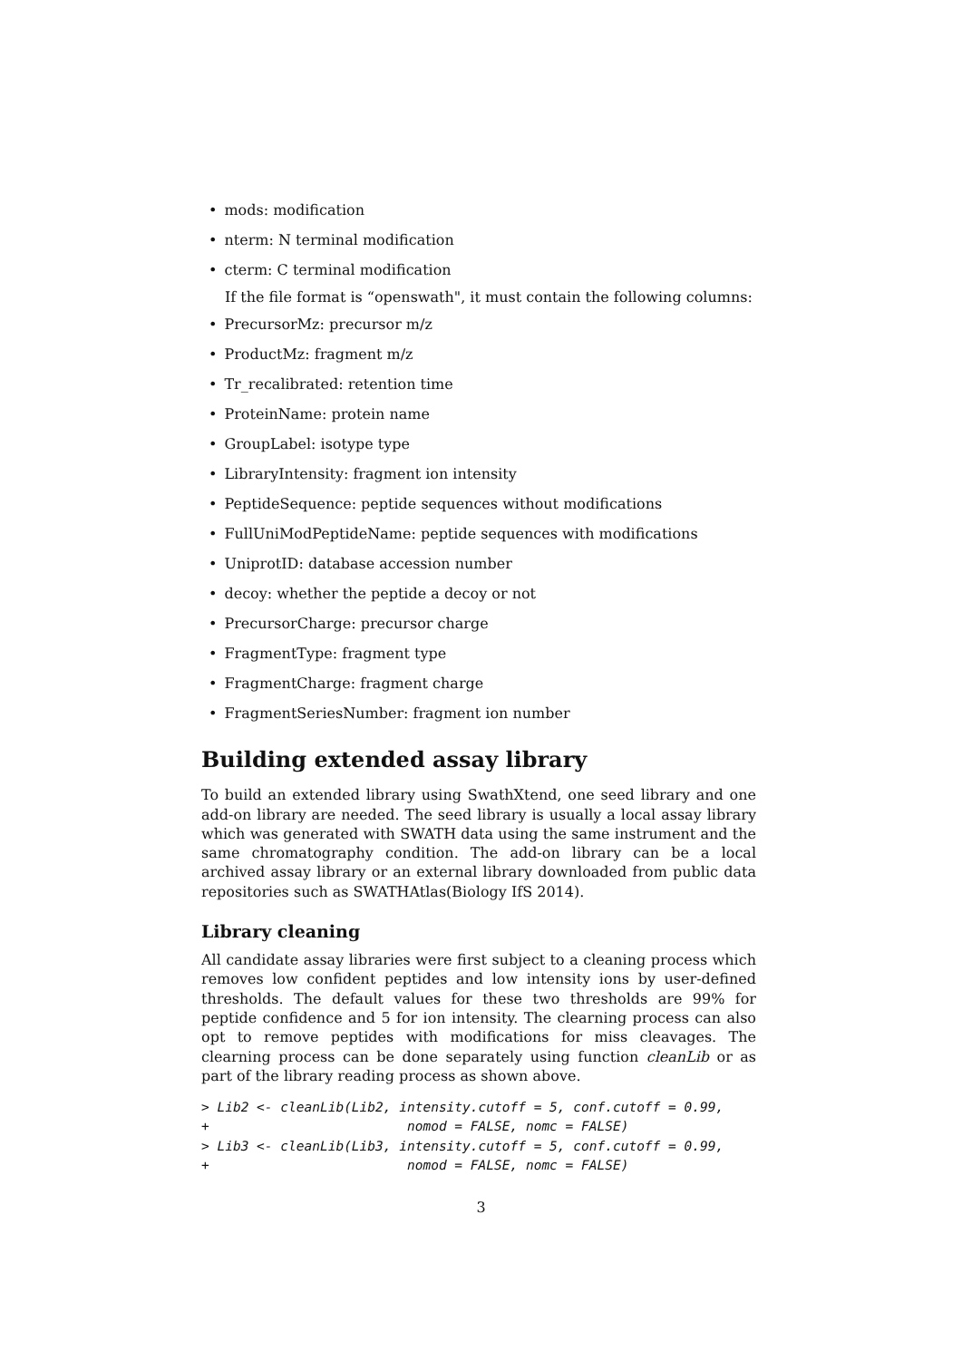• mods: modification
• nterm: N terminal modification
• cterm: C terminal modification
If the file format is “openswath", it must contain the following columns:
• PrecursorMz: precursor m/z
• ProductMz: fragment m/z
• Tr_recalibrated: retention time
• ProteinName: protein name
• GroupLabel: isotype type
• LibraryIntensity: fragment ion intensity
• PeptideSequence: peptide sequences without modifications
• FullUniModPeptideName: peptide sequences with modifications
• UniprotID: database accession number
• decoy: whether the peptide a decoy or not
• PrecursorCharge: precursor charge
• FragmentType: fragment type
• FragmentCharge: fragment charge
• FragmentSeriesNumber: fragment ion number
Building extended assay library
To build an extended library using SwathXtend, one seed library and one add-on library are needed. The seed library is usually a local assay library which was generated with SWATH data using the same instrument and the same chromatography condition. The add-on library can be a local archived assay library or an external library downloaded from public data repositories such as SWATHAtlas(Biology IfS 2014).
Library cleaning
All candidate assay libraries were first subject to a cleaning process which removes low confident peptides and low intensity ions by user-defined thresholds. The default values for these two thresholds are 99% for peptide confidence and 5 for ion intensity. The clearning process can also opt to remove peptides with modifications for miss cleavages. The clearning process can be done separately using function cleanLib or as part of the library reading process as shown above.
> Lib2 <- cleanLib(Lib2, intensity.cutoff = 5, conf.cutoff = 0.99,
+                         nomod = FALSE, nomc = FALSE)
> Lib3 <- cleanLib(Lib3, intensity.cutoff = 5, conf.cutoff = 0.99,
+                         nomod = FALSE, nomc = FALSE)
3